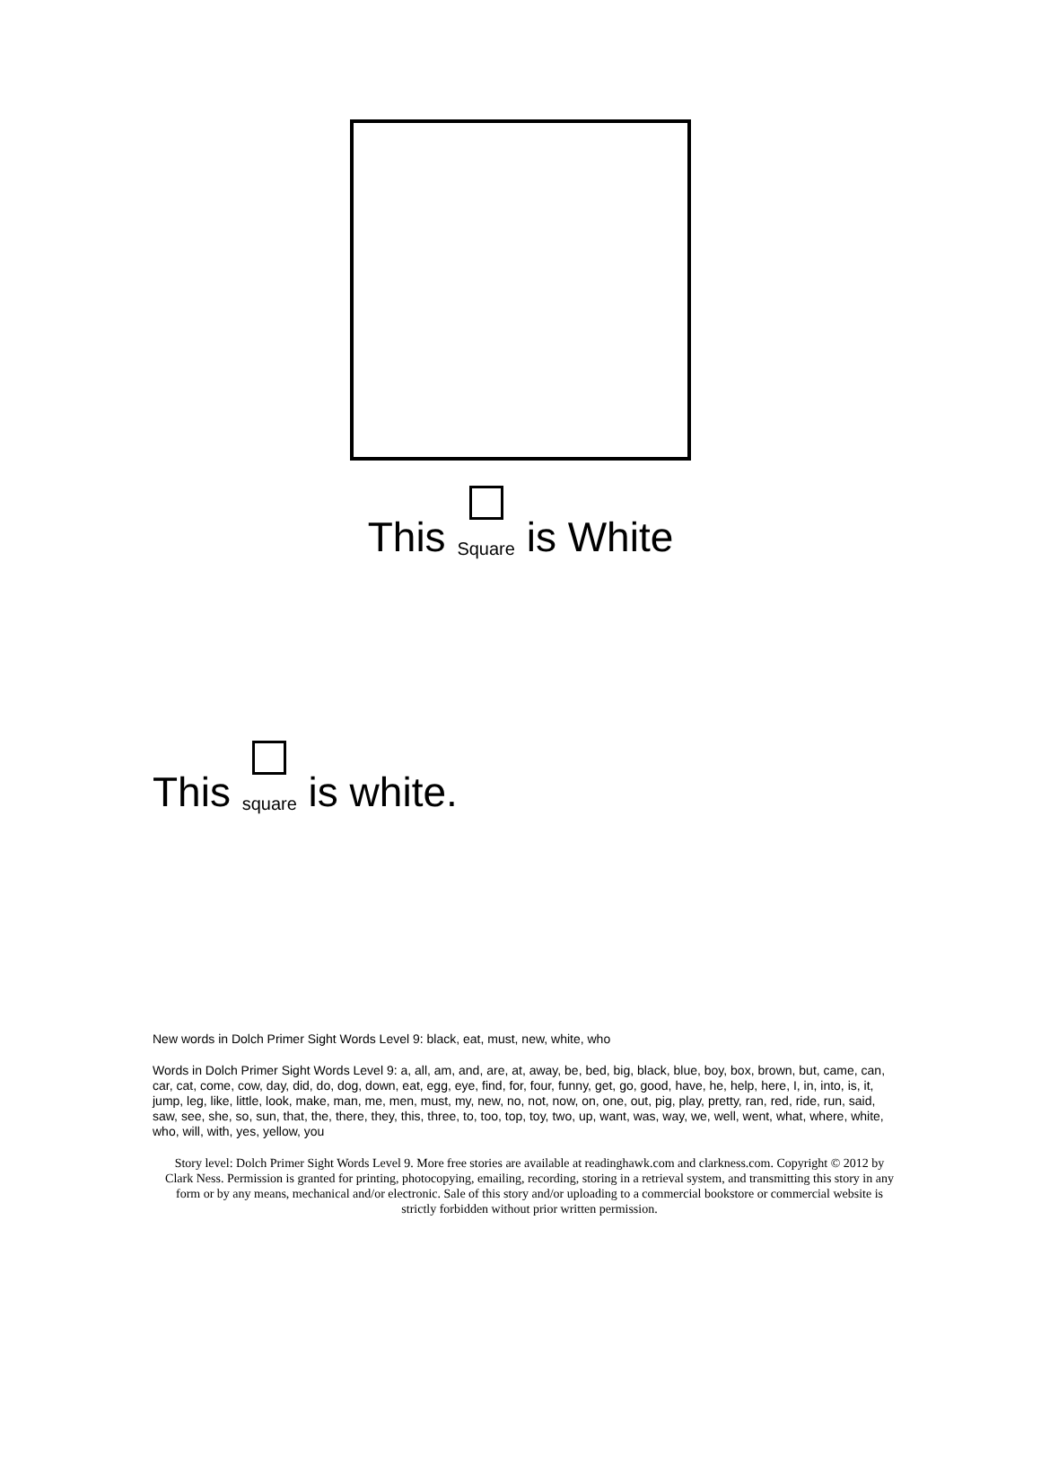This Square is White
This square is white.
New words in Dolch Primer Sight Words Level 9: black, eat, must, new, white, who
Words in Dolch Primer Sight Words Level 9: a, all, am, and, are, at, away, be, bed, big, black, blue, boy, box, brown, but, came, can, car, cat, come, cow, day, did, do, dog, down, eat, egg, eye, find, for, four, funny, get, go, good, have, he, help, here, I, in, into, is, it, jump, leg, like, little, look, make, man, me, men, must, my, new, no, not, now, on, one, out, pig, play, pretty, ran, red, ride, run, said, saw, see, she, so, sun, that, the, there, they, this, three, to, too, top, toy, two, up, want, was, way, we, well, went, what, where, white, who, will, with, yes, yellow, you
Story level: Dolch Primer Sight Words Level 9. More free stories are available at readinghawk.com and clarkness.com. Copyright © 2012 by Clark Ness. Permission is granted for printing, photocopying, emailing, recording, storing in a retrieval system, and transmitting this story in any form or by any means, mechanical and/or electronic. Sale of this story and/or uploading to a commercial bookstore or commercial website is strictly forbidden without prior written permission.